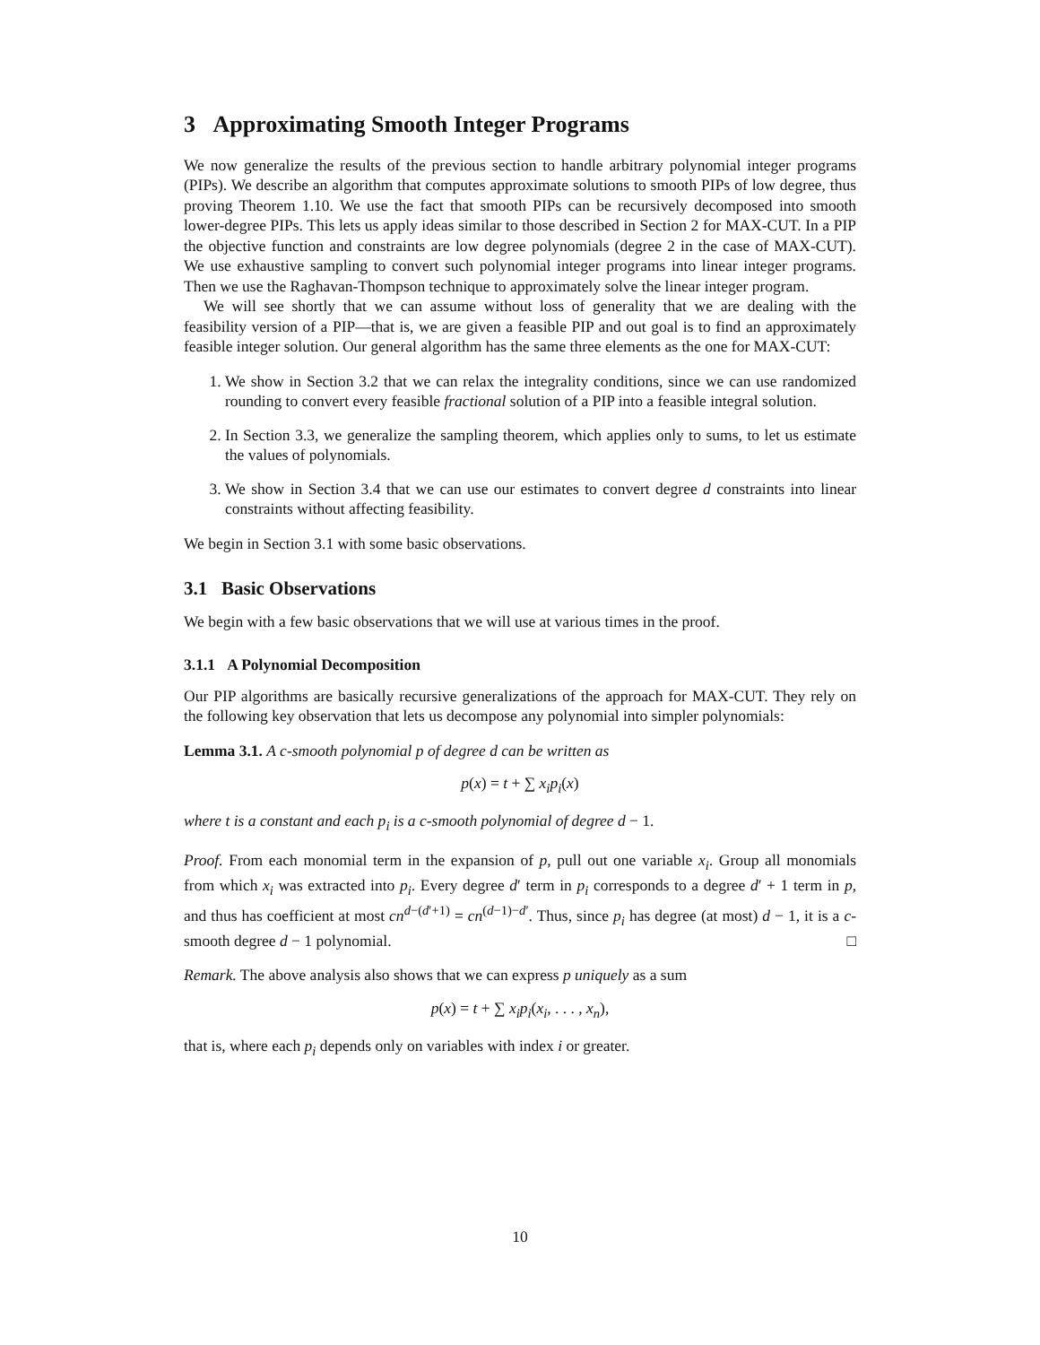3 Approximating Smooth Integer Programs
We now generalize the results of the previous section to handle arbitrary polynomial integer programs (PIPs). We describe an algorithm that computes approximate solutions to smooth PIPs of low degree, thus proving Theorem 1.10. We use the fact that smooth PIPs can be recursively decomposed into smooth lower-degree PIPs. This lets us apply ideas similar to those described in Section 2 for MAX-CUT. In a PIP the objective function and constraints are low degree polynomials (degree 2 in the case of MAX-CUT). We use exhaustive sampling to convert such polynomial integer programs into linear integer programs. Then we use the Raghavan-Thompson technique to approximately solve the linear integer program.
We will see shortly that we can assume without loss of generality that we are dealing with the feasibility version of a PIP—that is, we are given a feasible PIP and out goal is to find an approximately feasible integer solution. Our general algorithm has the same three elements as the one for MAX-CUT:
1. We show in Section 3.2 that we can relax the integrality conditions, since we can use randomized rounding to convert every feasible fractional solution of a PIP into a feasible integral solution.
2. In Section 3.3, we generalize the sampling theorem, which applies only to sums, to let us estimate the values of polynomials.
3. We show in Section 3.4 that we can use our estimates to convert degree d constraints into linear constraints without affecting feasibility.
We begin in Section 3.1 with some basic observations.
3.1 Basic Observations
We begin with a few basic observations that we will use at various times in the proof.
3.1.1 A Polynomial Decomposition
Our PIP algorithms are basically recursive generalizations of the approach for MAX-CUT. They rely on the following key observation that lets us decompose any polynomial into simpler polynomials:
Lemma 3.1. A c-smooth polynomial p of degree d can be written as
p(x) = t + ∑ x<sub>i</sub>p<sub>i</sub>(x)
where t is a constant and each p<sub>i</sub> is a c-smooth polynomial of degree d − 1.
Proof. From each monomial term in the expansion of p, pull out one variable x<sub>i</sub>. Group all monomials from which x<sub>i</sub> was extracted into p<sub>i</sub>. Every degree d′ term in p<sub>i</sub> corresponds to a degree d′ + 1 term in p, and thus has coefficient at most cn<sup>d−(d′+1)</sup> = cn<sup>(d−1)−d′</sup>. Thus, since p<sub>i</sub> has degree (at most) d − 1, it is a c-smooth degree d − 1 polynomial. □
Remark. The above analysis also shows that we can express p uniquely as a sum
p(x) = t + ∑ x<sub>i</sub>p<sub>i</sub>(x<sub>i</sub>, . . . , x<sub>n</sub>),
that is, where each p<sub>i</sub> depends only on variables with index i or greater.
10